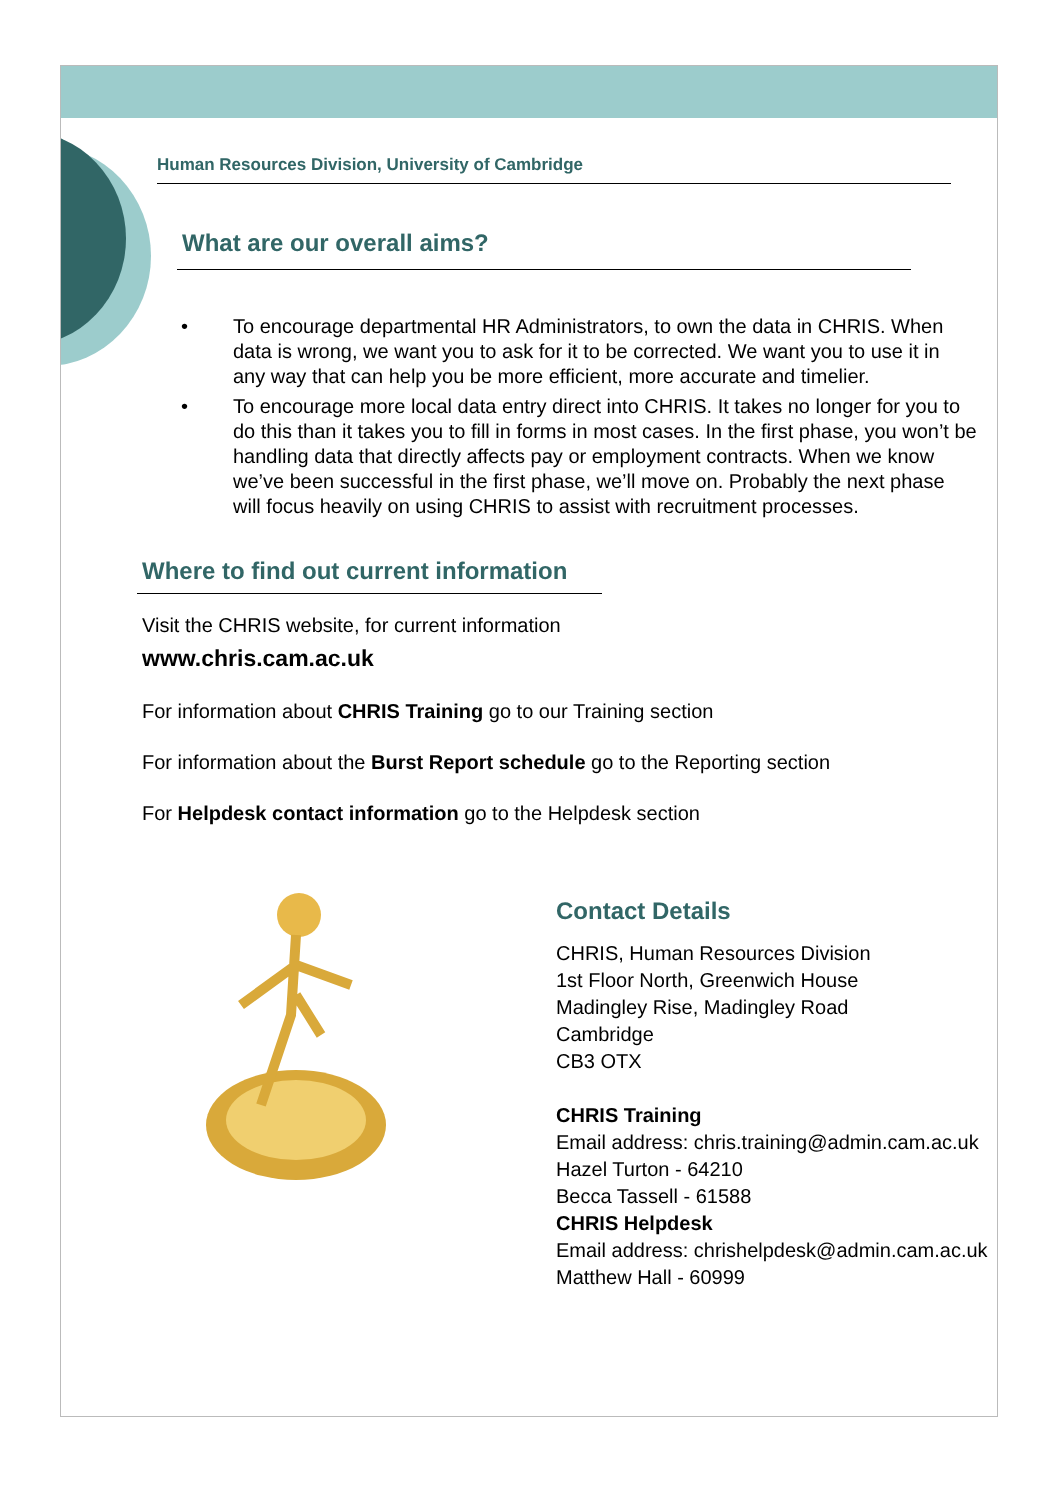Human Resources Division, University of Cambridge
What are our overall aims?
• To encourage departmental HR Administrators, to own the data in CHRIS. When data is wrong, we want you to ask for it to be corrected. We want you to use it in any way that can help you be more efficient, more accurate and timelier.
• To encourage more local data entry direct into CHRIS. It takes no longer for you to do this than it takes you to fill in forms in most cases. In the first phase, you won’t be handling data that directly affects pay or employment contracts. When we know we’ve been successful in the first phase, we’ll move on. Probably the next phase will focus heavily on using CHRIS to assist with recruitment processes.
Where to find out current information
Visit the CHRIS website, for current information
www.chris.cam.ac.uk
For information about CHRIS Training go to our Training section
For information about the Burst Report schedule go to the Reporting section
For Helpdesk contact information go to the Helpdesk section
Contact Details
CHRIS, Human Resources Division
1st Floor North, Greenwich House
Madingley Rise, Madingley Road
Cambridge
CB3 OTX
CHRIS Training
Email address: chris.training@admin.cam.ac.uk
Hazel Turton - 64210
Becca Tassell - 61588
CHRIS Helpdesk
Email address: chrishelpdesk@admin.cam.ac.uk
Matthew Hall - 60999